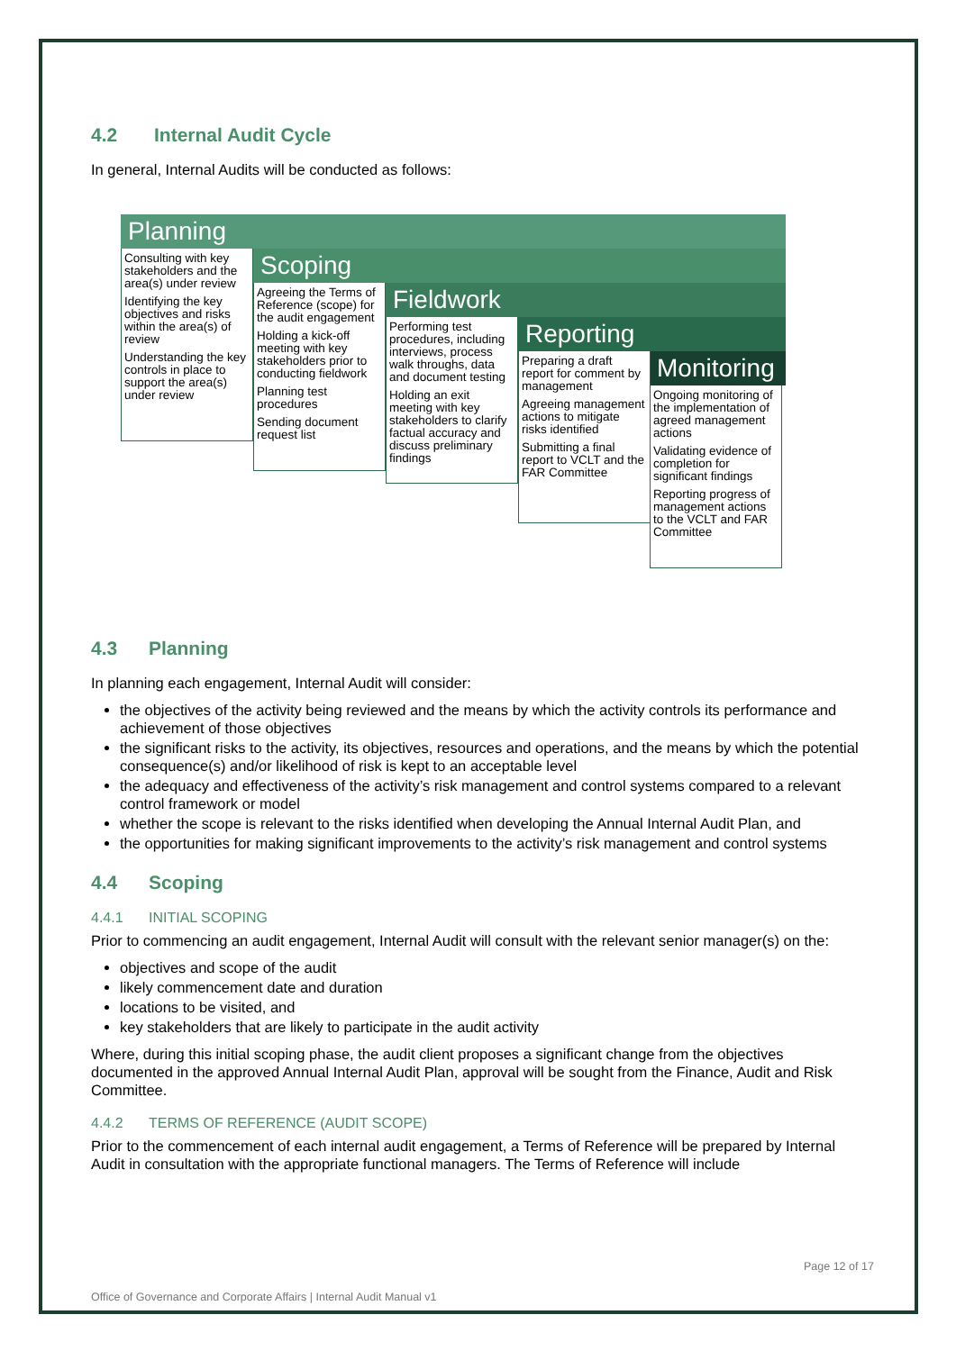4.2 Internal Audit Cycle
In general, Internal Audits will be conducted as follows:
Planning
Scoping
Fieldwork
Reporting
Monitoring
Consulting with key stakeholders and the area(s) under review
Identifying the key objectives and risks within the area(s) of review
Understanding the key controls in place to support the area(s) under review
Agreeing the Terms of Reference (scope) for the audit engagement
Holding a kick-off meeting with key stakeholders prior to conducting fieldwork
Planning test procedures
Sending document request list
Performing test procedures, including interviews, process walk throughs, data and document testing
Holding an exit meeting with key stakeholders to clarify factual accuracy and discuss preliminary findings
Preparing a draft report for comment by management
Agreeing management actions to mitigate risks identified
Submitting a final report to VCLT and the FAR Committee
Ongoing monitoring of the implementation of agreed management actions
Validating evidence of completion for significant findings
Reporting progress of management actions to the VCLT and FAR Committee
4.3 Planning
In planning each engagement, Internal Audit will consider:
the objectives of the activity being reviewed and the means by which the activity controls its performance and achievement of those objectives
the significant risks to the activity, its objectives, resources and operations, and the means by which the potential consequence(s) and/or likelihood of risk is kept to an acceptable level
the adequacy and effectiveness of the activity’s risk management and control systems compared to a relevant control framework or model
whether the scope is relevant to the risks identified when developing the Annual Internal Audit Plan, and
the opportunities for making significant improvements to the activity’s risk management and control systems
4.4 Scoping
4.4.1 INITIAL SCOPING
Prior to commencing an audit engagement, Internal Audit will consult with the relevant senior manager(s) on the:
objectives and scope of the audit
likely commencement date and duration
locations to be visited, and
key stakeholders that are likely to participate in the audit activity
Where, during this initial scoping phase, the audit client proposes a significant change from the objectives documented in the approved Annual Internal Audit Plan, approval will be sought from the Finance, Audit and Risk Committee.
4.4.2 TERMS OF REFERENCE (AUDIT SCOPE)
Prior to the commencement of each internal audit engagement, a Terms of Reference will be prepared by Internal Audit in consultation with the appropriate functional managers. The Terms of Reference will include
Page 12 of 17
Office of Governance and Corporate Affairs | Internal Audit Manual v1